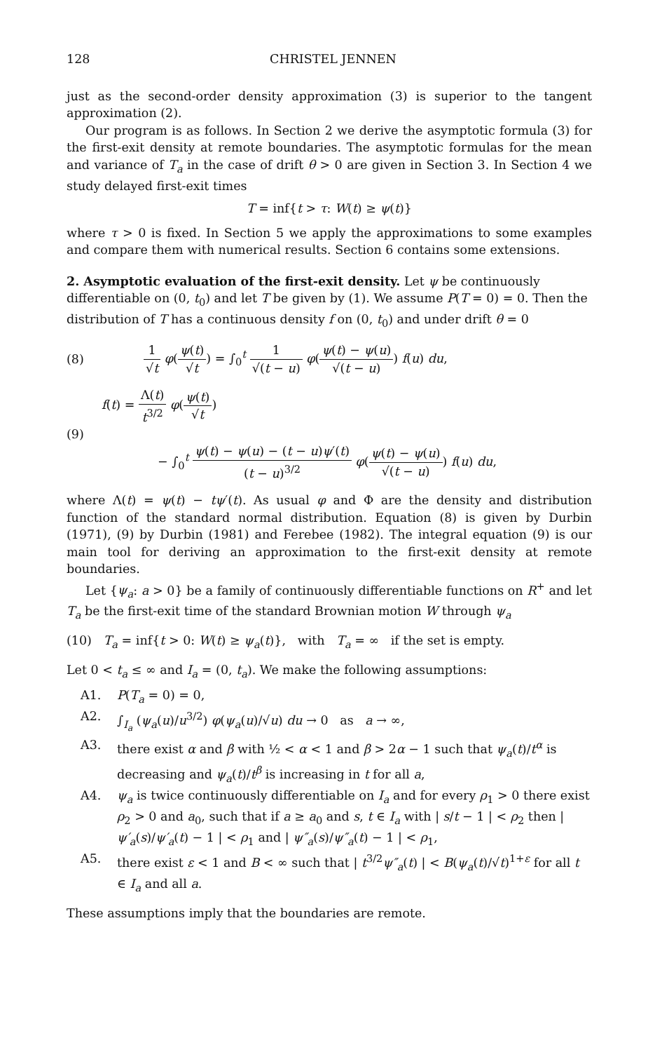128 CHRISTEL JENNEN
just as the second-order density approximation (3) is superior to the tangent approximation (2).
Our program is as follows. In Section 2 we derive the asymptotic formula (3) for the first-exit density at remote boundaries. The asymptotic formulas for the mean and variance of T<sub>a</sub> in the case of drift θ > 0 are given in Section 3. In Section 4 we study delayed first-exit times
T = inf{t > τ: W(t) ≥ ψ(t)}
where τ > 0 is fixed. In Section 5 we apply the approximations to some examples and compare them with numerical results. Section 6 contains some extensions.
2. Asymptotic evaluation of the first-exit density.
Let ψ be continuously differentiable on (0, t<sub>0</sub>) and let T be given by (1). We assume P(T = 0) = 0. Then the distribution of T has a continuous density f on (0, t<sub>0</sub>) and under drift θ = 0
(8) 1 √t φ(ψ(t) √t) = ∫<sub>0</sub><sup>t</sup> 1 √(t − u) φ(ψ(t) − ψ(u) √(t − u)) f(u) du,
(9) f(t) = Λ(t) t<sup>3/2</sup> φ(ψ(t) √t)
− ∫<sub>0</sub><sup>t</sup> ψ(t) − ψ(u) − (t − u)ψ′(t) (t − u)<sup>3/2</sup> φ(ψ(t) − ψ(u) √(t − u)) f(u) du,
where Λ(t) = ψ(t) − tψ′(t). As usual φ and Φ are the density and distribution function of the standard normal distribution. Equation (8) is given by Durbin (1971), (9) by Durbin (1981) and Ferebee (1982). The integral equation (9) is our main tool for deriving an approximation to the first-exit density at remote boundaries.
Let {ψ<sub>a</sub>: a > 0} be a family of continuously differentiable functions on R<sup>+</sup> and let T<sub>a</sub> be the first-exit time of the standard Brownian motion W through ψ<sub>a</sub>
(10) T<sub>a</sub> = inf{t > 0: W(t) ≥ ψ<sub>a</sub>(t)}, with T<sub>a</sub> = ∞ if the set is empty.
Let 0 < t<sub>a</sub> ≤ ∞ and I<sub>a</sub> = (0, t<sub>a</sub>). We make the following assumptions:
A1. P(T<sub>a</sub> = 0) = 0,
A2. ∫<sub>I<sub>a</sub></sub> (ψ<sub>a</sub>(u)/u<sup>3/2</sup>) φ(ψ<sub>a</sub>(u)/√u) du → 0 as a → ∞,
A3. there exist α and β with ½ < α < 1 and β > 2α − 1 such that ψ<sub>a</sub>(t)/t<sup>α</sup> is decreasing and ψ<sub>a</sub>(t)/t<sup>β</sup> is increasing in t for all a,
A4. ψ<sub>a</sub> is twice continuously differentiable on I<sub>a</sub> and for every ρ<sub>1</sub> > 0 there exist ρ<sub>2</sub> > 0 and a<sub>0</sub>, such that if a ≥ a<sub>0</sub> and s, t ∈ I<sub>a</sub> with | s/t − 1 | < ρ<sub>2</sub> then | ψ′<sub>a</sub>(s)/ψ′<sub>a</sub>(t) − 1 | < ρ<sub>1</sub> and | ψ″<sub>a</sub>(s)/ψ″<sub>a</sub>(t) − 1 | < ρ<sub>1</sub>,
A5. there exist ε < 1 and B < ∞ such that | t<sup>3/2</sup>ψ″<sub>a</sub>(t) | < B(ψ<sub>a</sub>(t)/√t)<sup>1+ε</sup> for all t ∈ I<sub>a</sub> and all a.
These assumptions imply that the boundaries are remote.